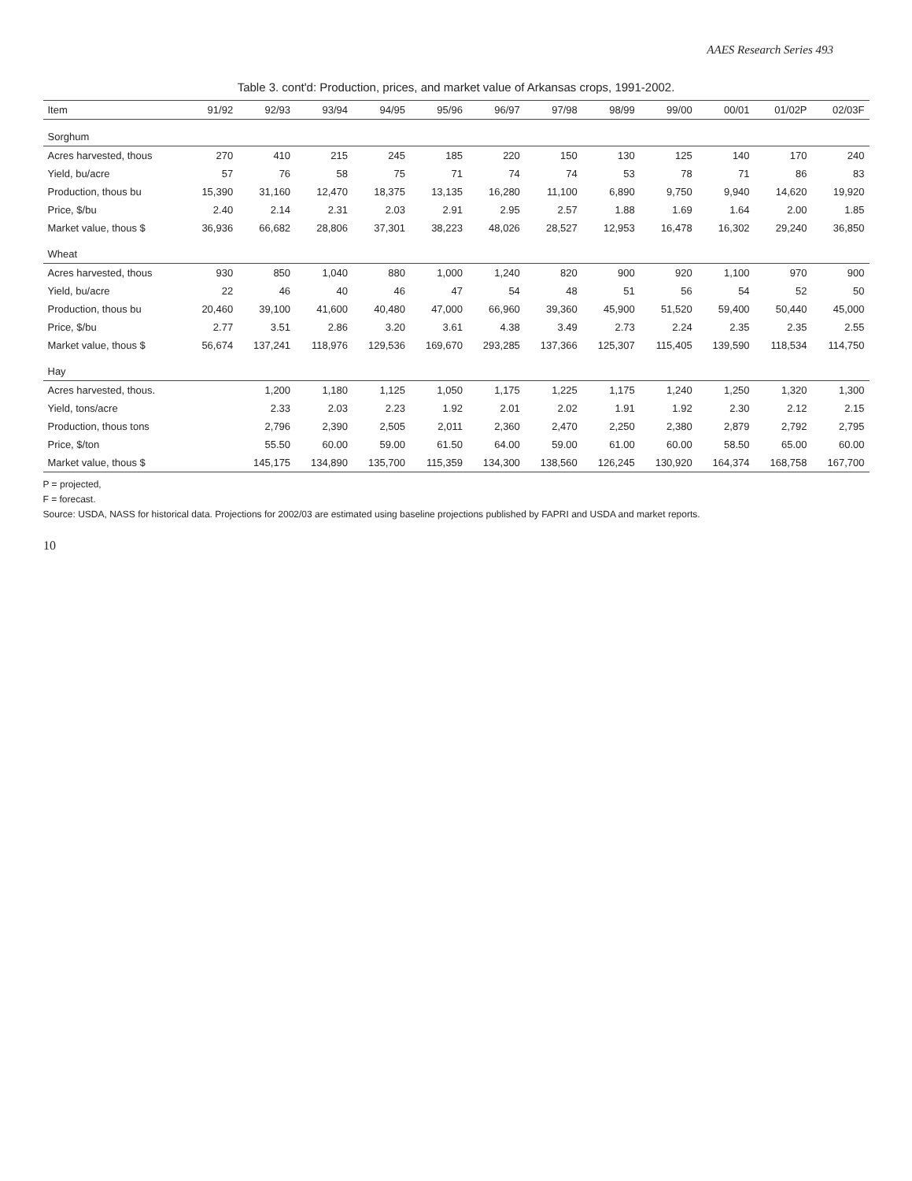AAES Research Series 493
Table 3. cont'd: Production, prices, and market value of Arkansas crops, 1991-2002.
| Item | 91/92 | 92/93 | 93/94 | 94/95 | 95/96 | 96/97 | 97/98 | 98/99 | 99/00 | 00/01 | 01/02P | 02/03F |
| --- | --- | --- | --- | --- | --- | --- | --- | --- | --- | --- | --- | --- |
| Sorghum | | | | | | | | | | | | |
| Acres harvested, thous | 270 | 410 | 215 | 245 | 185 | 220 | 150 | 130 | 125 | 140 | 170 | 240 |
| Yield, bu/acre | 57 | 76 | 58 | 75 | 71 | 74 | 74 | 53 | 78 | 71 | 86 | 83 |
| Production, thous bu | 15,390 | 31,160 | 12,470 | 18,375 | 13,135 | 16,280 | 11,100 | 6,890 | 9,750 | 9,940 | 14,620 | 19,920 |
| Price, $/bu | 2.40 | 2.14 | 2.31 | 2.03 | 2.91 | 2.95 | 2.57 | 1.88 | 1.69 | 1.64 | 2.00 | 1.85 |
| Market value, thous $ | 36,936 | 66,682 | 28,806 | 37,301 | 38,223 | 48,026 | 28,527 | 12,953 | 16,478 | 16,302 | 29,240 | 36,850 |
| Wheat | | | | | | | | | | | | |
| Acres harvested, thous | 930 | 850 | 1,040 | 880 | 1,000 | 1,240 | 820 | 900 | 920 | 1,100 | 970 | 900 |
| Yield, bu/acre | 22 | 46 | 40 | 46 | 47 | 54 | 48 | 51 | 56 | 54 | 52 | 50 |
| Production, thous bu | 20,460 | 39,100 | 41,600 | 40,480 | 47,000 | 66,960 | 39,360 | 45,900 | 51,520 | 59,400 | 50,440 | 45,000 |
| Price, $/bu | 2.77 | 3.51 | 2.86 | 3.20 | 3.61 | 4.38 | 3.49 | 2.73 | 2.24 | 2.35 | 2.35 | 2.55 |
| Market value, thous $ | 56,674 | 137,241 | 118,976 | 129,536 | 169,670 | 293,285 | 137,366 | 125,307 | 115,405 | 139,590 | 118,534 | 114,750 |
| Hay | | | | | | | | | | | | |
| Acres harvested, thous. | | 1,200 | 1,180 | 1,125 | 1,050 | 1,175 | 1,225 | 1,175 | 1,240 | 1,250 | 1,320 | 1,300 |
| Yield, tons/acre | | 2.33 | 2.03 | 2.23 | 1.92 | 2.01 | 2.02 | 1.91 | 1.92 | 2.30 | 2.12 | 2.15 |
| Production, thous tons | | 2,796 | 2,390 | 2,505 | 2,011 | 2,360 | 2,470 | 2,250 | 2,380 | 2,879 | 2,792 | 2,795 |
| Price, $/ton | | 55.50 | 60.00 | 59.00 | 61.50 | 64.00 | 59.00 | 61.00 | 60.00 | 58.50 | 65.00 | 60.00 |
| Market value, thous $ | | 145,175 | 134,890 | 135,700 | 115,359 | 134,300 | 138,560 | 126,245 | 130,920 | 164,374 | 168,758 | 167,700 |
P = projected,
F = forecast.
Source: USDA, NASS for historical data. Projections for 2002/03 are estimated using baseline projections published by FAPRI and USDA and market reports.
10